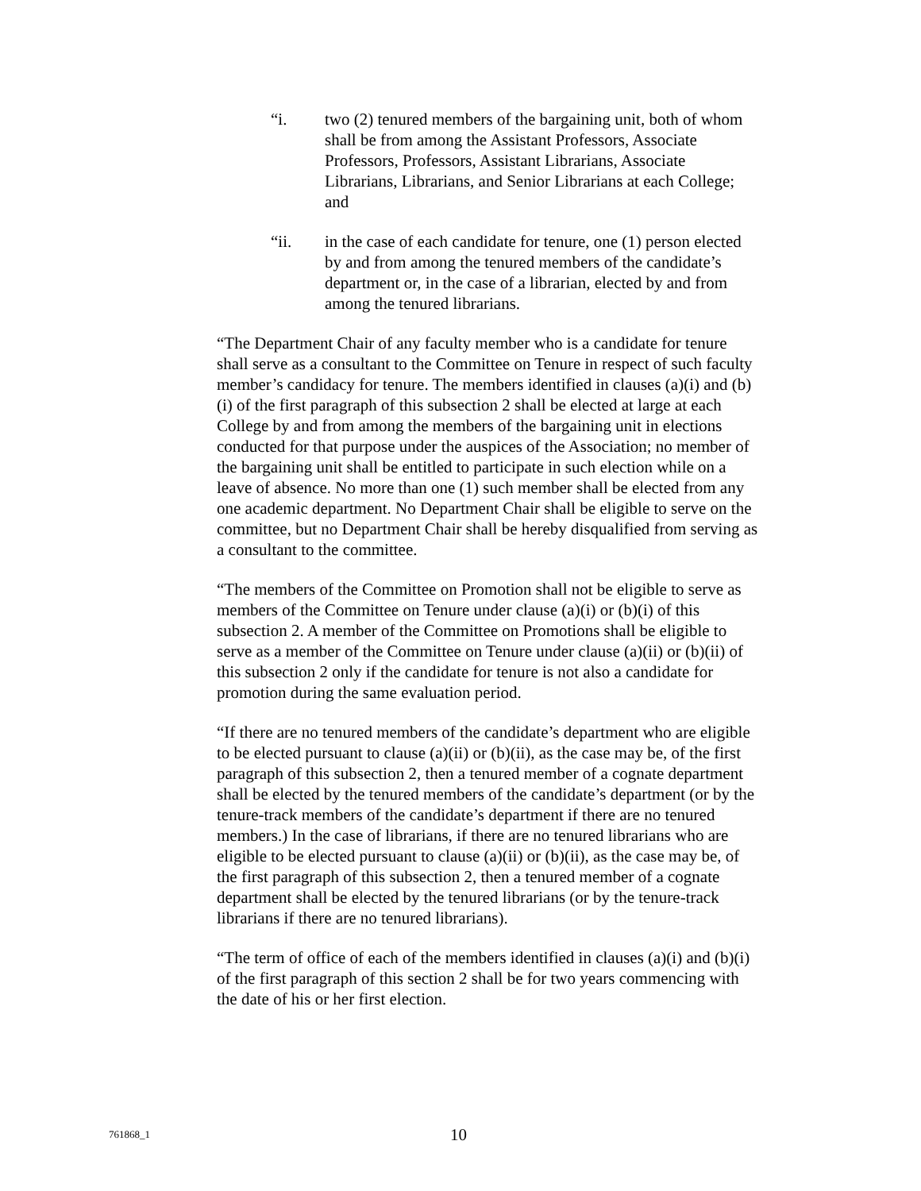“i. two (2) tenured members of the bargaining unit, both of whom shall be from among the Assistant Professors, Associate Professors, Professors, Assistant Librarians, Associate Librarians, Librarians, and Senior Librarians at each College; and
“ii. in the case of each candidate for tenure, one (1) person elected by and from among the tenured members of the candidate’s department or, in the case of a librarian, elected by and from among the tenured librarians.
“The Department Chair of any faculty member who is a candidate for tenure shall serve as a consultant to the Committee on Tenure in respect of such faculty member’s candidacy for tenure. The members identified in clauses (a)(i) and (b)(i) of the first paragraph of this subsection 2 shall be elected at large at each College by and from among the members of the bargaining unit in elections conducted for that purpose under the auspices of the Association; no member of the bargaining unit shall be entitled to participate in such election while on a leave of absence. No more than one (1) such member shall be elected from any one academic department. No Department Chair shall be eligible to serve on the committee, but no Department Chair shall be hereby disqualified from serving as a consultant to the committee.
“The members of the Committee on Promotion shall not be eligible to serve as members of the Committee on Tenure under clause (a)(i) or (b)(i) of this subsection 2. A member of the Committee on Promotions shall be eligible to serve as a member of the Committee on Tenure under clause (a)(ii) or (b)(ii) of this subsection 2 only if the candidate for tenure is not also a candidate for promotion during the same evaluation period.
“If there are no tenured members of the candidate’s department who are eligible to be elected pursuant to clause (a)(ii) or (b)(ii), as the case may be, of the first paragraph of this subsection 2, then a tenured member of a cognate department shall be elected by the tenured members of the candidate’s department (or by the tenure-track members of the candidate’s department if there are no tenured members.) In the case of librarians, if there are no tenured librarians who are eligible to be elected pursuant to clause (a)(ii) or (b)(ii), as the case may be, of the first paragraph of this subsection 2, then a tenured member of a cognate department shall be elected by the tenured librarians (or by the tenure-track librarians if there are no tenured librarians).
“The term of office of each of the members identified in clauses (a)(i) and (b)(i) of the first paragraph of this section 2 shall be for two years commencing with the date of his or her first election.
761868_1 10